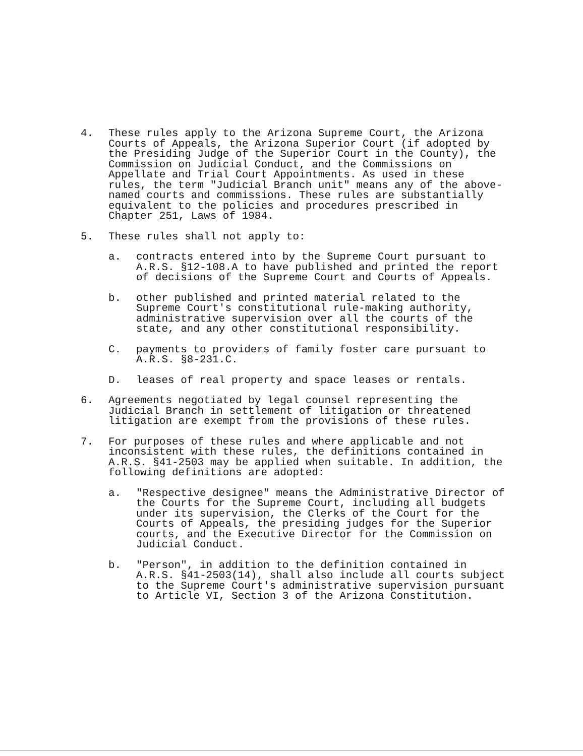4. These rules apply to the Arizona Supreme Court, the Arizona Courts of Appeals, the Arizona Superior Court (if adopted by the Presiding Judge of the Superior Court in the County), the Commission on Judicial Conduct, and the Commissions on Appellate and Trial Court Appointments. As used in these rules, the term "Judicial Branch unit" means any of the above-named courts and commissions. These rules are substantially equivalent to the policies and procedures prescribed in Chapter 251, Laws of 1984.
5. These rules shall not apply to:
a. contracts entered into by the Supreme Court pursuant to A.R.S. §12-108.A to have published and printed the report of decisions of the Supreme Court and Courts of Appeals.
b. other published and printed material related to the Supreme Court's constitutional rule-making authority, administrative supervision over all the courts of the state, and any other constitutional responsibility.
C. payments to providers of family foster care pursuant to A.R.S. §8-231.C.
D. leases of real property and space leases or rentals.
6. Agreements negotiated by legal counsel representing the Judicial Branch in settlement of litigation or threatened litigation are exempt from the provisions of these rules.
7. For purposes of these rules and where applicable and not inconsistent with these rules, the definitions contained in A.R.S. §41-2503 may be applied when suitable. In addition, the following definitions are adopted:
a. "Respective designee" means the Administrative Director of the Courts for the Supreme Court, including all budgets under its supervision, the Clerks of the Court for the Courts of Appeals, the presiding judges for the Superior courts, and the Executive Director for the Commission on Judicial Conduct.
b. "Person", in addition to the definition contained in A.R.S. §41-2503(14), shall also include all courts subject to the Supreme Court's administrative supervision pursuant to Article VI, Section 3 of the Arizona Constitution.